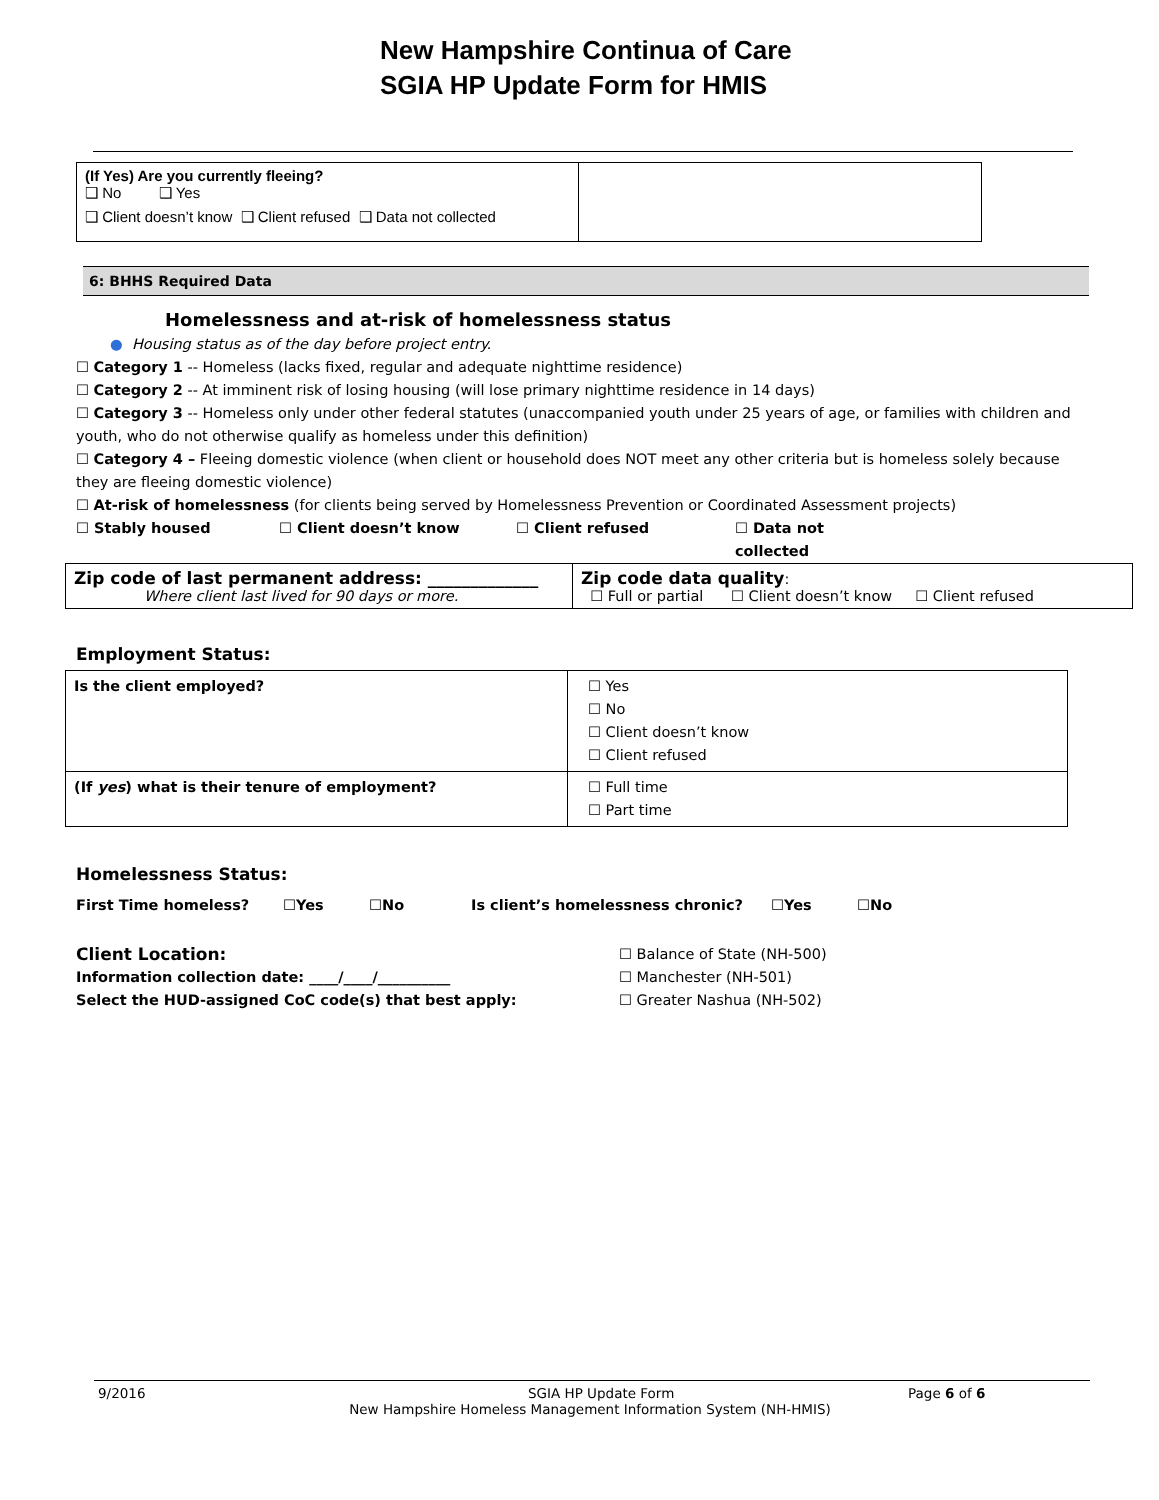New Hampshire Continua of Care
SGIA HP Update Form for HMIS
| (If Yes) Are you currently fleeing? ❑ No ❑ Yes ❑ Client doesn’t know ❑ Client refused ❑ Data not collected | |
6: BHHS Required Data
Homelessness and at-risk of homelessness status
● Housing status as of the day before project entry.
☐ Category 1 -- Homeless (lacks fixed, regular and adequate nighttime residence)
☐ Category 2 -- At imminent risk of losing housing (will lose primary nighttime residence in 14 days)
☐ Category 3 -- Homeless only under other federal statutes (unaccompanied youth under 25 years of age, or families with children and youth, who do not otherwise qualify as homeless under this definition)
☐ Category 4 – Fleeing domestic violence (when client or household does NOT meet any other criteria but is homeless solely because they are fleeing domestic violence)
☐ At-risk of homelessness (for clients being served by Homelessness Prevention or Coordinated Assessment projects)
☐ Stably housed ☐ Client doesn’t know ☐ Client refused ☐ Data not collected
| Zip code of last permanent address: _____________ Where client last lived for 90 days or more. | Zip code data quality : ☐ Full or partial ☐ Client doesn’t know ☐ Client refused |
Employment Status:
| Is the client employed? | ☐ Yes ☐ No ☐ Client doesn’t know ☐ Client refused |
| (If yes ) what is their tenure of employment? | ☐ Full time ☐ Part time |
Homelessness Status:
First Time homeless? ☐Yes ☐No Is client’s homelessness chronic? ☐Yes ☐No
Client Location:
Information collection date: ____/____/__________
Select the HUD-assigned CoC code(s) that best apply:
☐ Balance of State (NH-500)
☐ Manchester (NH-501)
☐ Greater Nashua (NH-502)
9/2016 SGIA HP Update Form Page 6 of 6
New Hampshire Homeless Management Information System (NH-HMIS)